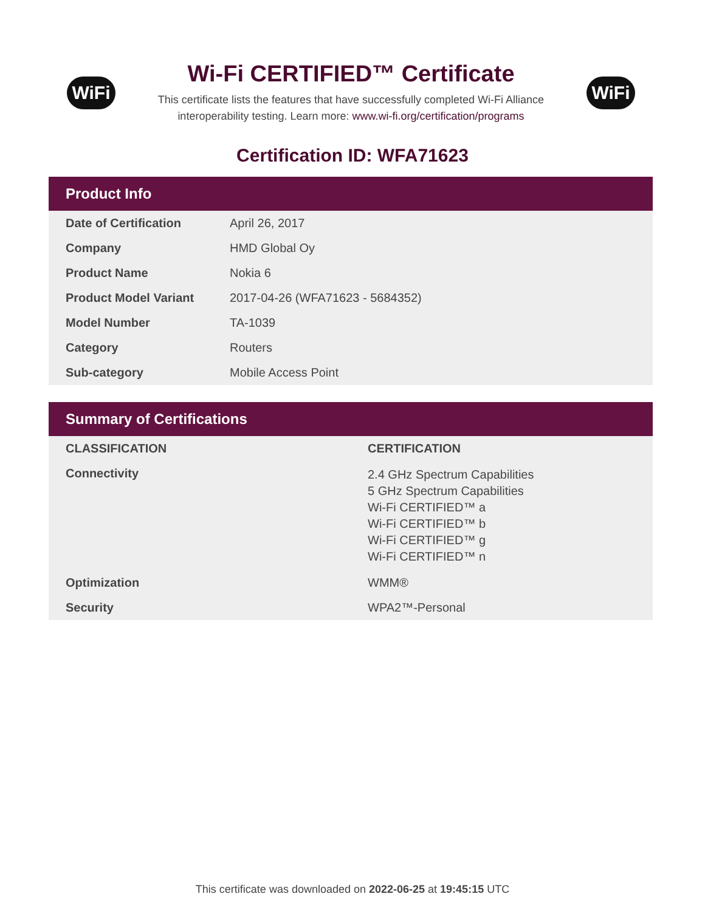WiFi
Wi-Fi CERTIFIED™ Certificate
This certificate lists the features that have successfully completed Wi-Fi Alliance
interoperability testing. Learn more: www.wi-fi.org/certification/programs
WiFi
Certification ID: WFA71623
Product Info
| Date of Certification | April 26, 2017 |
| Company | HMD Global Oy |
| Product Name | Nokia 6 |
| Product Model Variant | 2017-04-26 (WFA71623 - 5684352) |
| Model Number | TA-1039 |
| Category | Routers |
| Sub-category | Mobile Access Point |
Summary of Certifications
| CLASSIFICATION | CERTIFICATION |
| --- | --- |
| Connectivity | 2.4 GHz Spectrum Capabilities 5 GHz Spectrum Capabilities Wi-Fi CERTIFIED™ a Wi-Fi CERTIFIED™ b Wi-Fi CERTIFIED™ g Wi-Fi CERTIFIED™ n |
| Optimization | WMM® |
| Security | WPA2™-Personal |
This certificate was downloaded on 2022-06-25 at 19:45:15 UTC